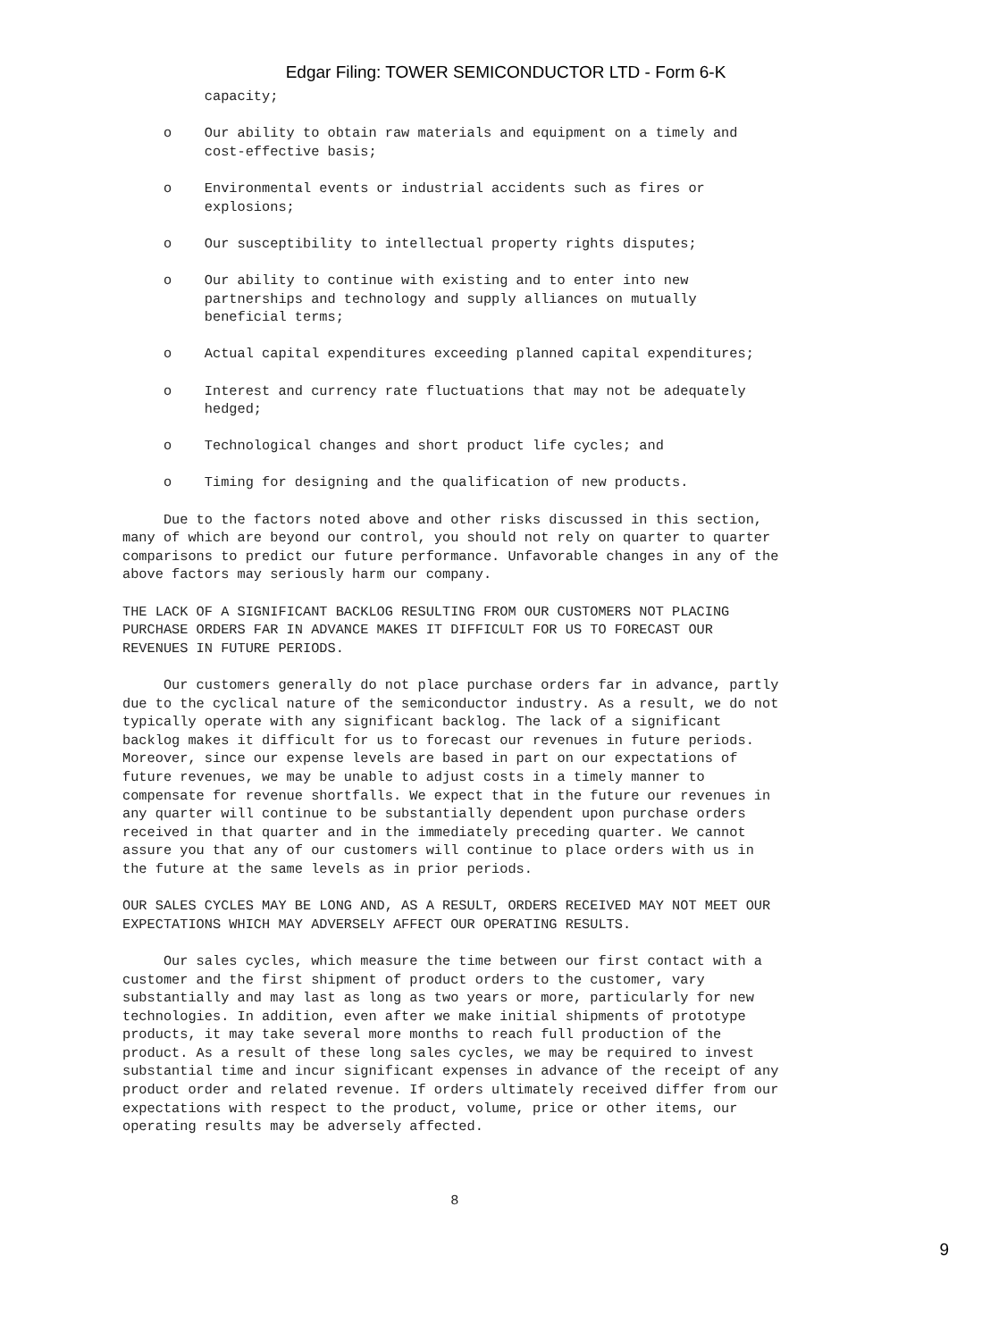Edgar Filing: TOWER SEMICONDUCTOR LTD - Form 6-K
          capacity;

     o    Our ability to obtain raw materials and equipment on a timely and
          cost-effective basis;

     o    Environmental events or industrial accidents such as fires or
          explosions;

     o    Our susceptibility to intellectual property rights disputes;

     o    Our ability to continue with existing and to enter into new
          partnerships and technology and supply alliances on mutually
          beneficial terms;

     o    Actual capital expenditures exceeding planned capital expenditures;

     o    Interest and currency rate fluctuations that may not be adequately
          hedged;

     o    Technological changes and short product life cycles; and

     o    Timing for designing and the qualification of new products.

     Due to the factors noted above and other risks discussed in this section,
many of which are beyond our control, you should not rely on quarter to quarter
comparisons to predict our future performance. Unfavorable changes in any of the
above factors may seriously harm our company.

THE LACK OF A SIGNIFICANT BACKLOG RESULTING FROM OUR CUSTOMERS NOT PLACING
PURCHASE ORDERS FAR IN ADVANCE MAKES IT DIFFICULT FOR US TO FORECAST OUR
REVENUES IN FUTURE PERIODS.

     Our customers generally do not place purchase orders far in advance, partly
due to the cyclical nature of the semiconductor industry. As a result, we do not
typically operate with any significant backlog. The lack of a significant
backlog makes it difficult for us to forecast our revenues in future periods.
Moreover, since our expense levels are based in part on our expectations of
future revenues, we may be unable to adjust costs in a timely manner to
compensate for revenue shortfalls. We expect that in the future our revenues in
any quarter will continue to be substantially dependent upon purchase orders
received in that quarter and in the immediately preceding quarter. We cannot
assure you that any of our customers will continue to place orders with us in
the future at the same levels as in prior periods.

OUR SALES CYCLES MAY BE LONG AND, AS A RESULT, ORDERS RECEIVED MAY NOT MEET OUR
EXPECTATIONS WHICH MAY ADVERSELY AFFECT OUR OPERATING RESULTS.

     Our sales cycles, which measure the time between our first contact with a
customer and the first shipment of product orders to the customer, vary
substantially and may last as long as two years or more, particularly for new
technologies. In addition, even after we make initial shipments of prototype
products, it may take several more months to reach full production of the
product. As a result of these long sales cycles, we may be required to invest
substantial time and incur significant expenses in advance of the receipt of any
product order and related revenue. If orders ultimately received differ from our
expectations with respect to the product, volume, price or other items, our
operating results may be adversely affected.



                                        8
9